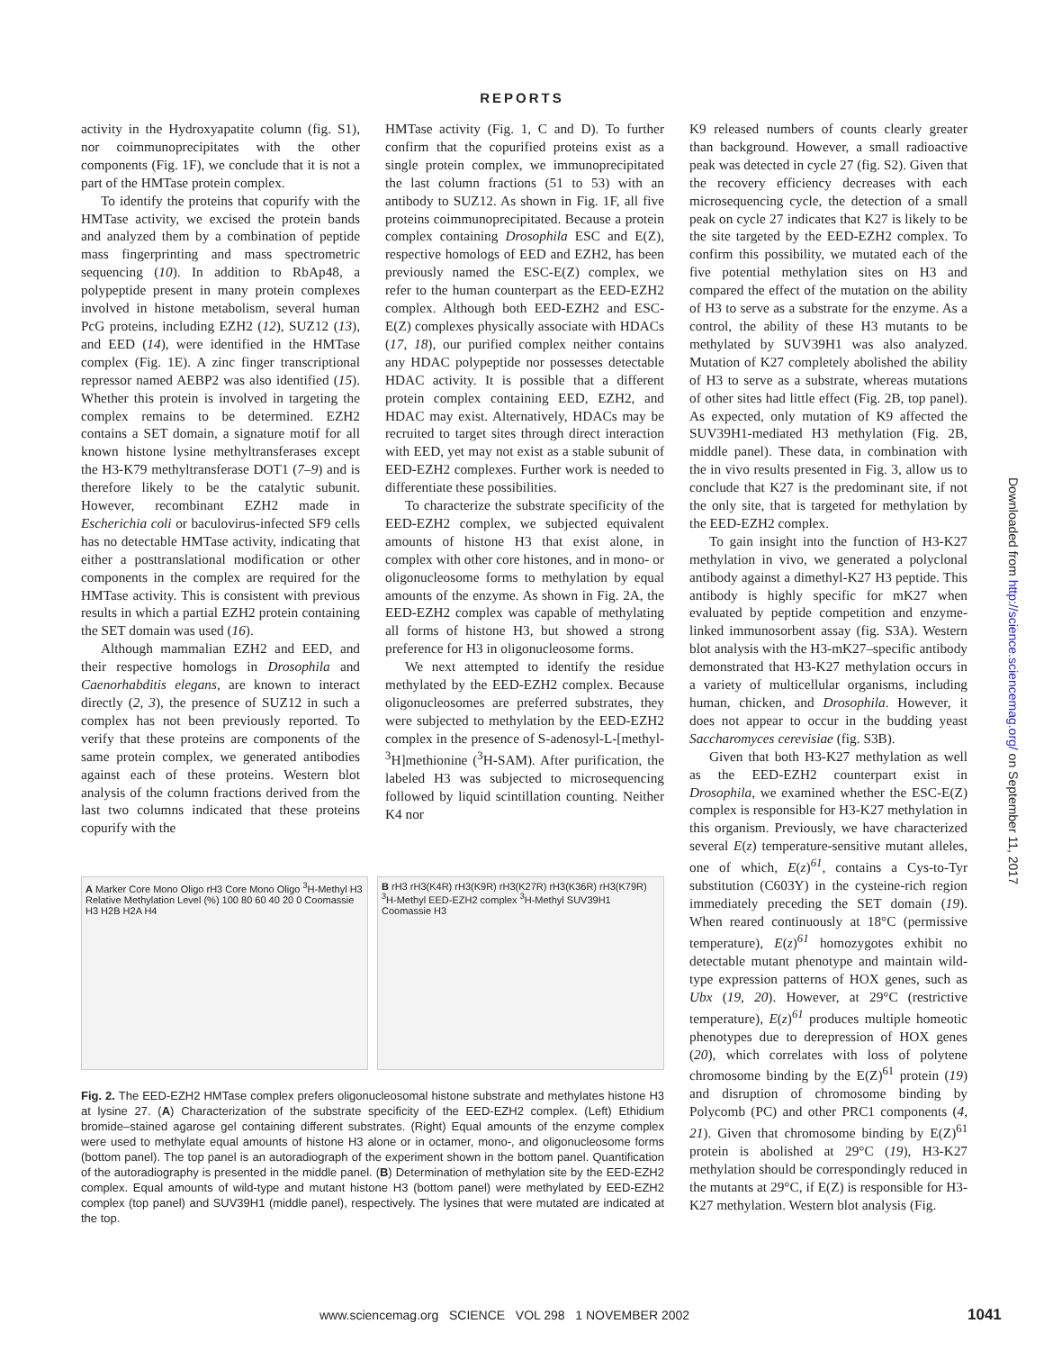REPORTS
activity in the Hydroxyapatite column (fig. S1), nor coimmunoprecipitates with the other components (Fig. 1F), we conclude that it is not a part of the HMTase protein complex.
To identify the proteins that copurify with the HMTase activity, we excised the protein bands and analyzed them by a combination of peptide mass fingerprinting and mass spectrometric sequencing (10). In addition to RbAp48, a polypeptide present in many protein complexes involved in histone metabolism, several human PcG proteins, including EZH2 (12), SUZ12 (13), and EED (14), were identified in the HMTase complex (Fig. 1E). A zinc finger transcriptional repressor named AEBP2 was also identified (15). Whether this protein is involved in targeting the complex remains to be determined. EZH2 contains a SET domain, a signature motif for all known histone lysine methyltransferases except the H3-K79 methyltransferase DOT1 (7–9) and is therefore likely to be the catalytic subunit. However, recombinant EZH2 made in Escherichia coli or baculovirus-infected SF9 cells has no detectable HMTase activity, indicating that either a posttranslational modification or other components in the complex are required for the HMTase activity. This is consistent with previous results in which a partial EZH2 protein containing the SET domain was used (16).
Although mammalian EZH2 and EED, and their respective homologs in Drosophila and Caenorhabditis elegans, are known to interact directly (2, 3), the presence of SUZ12 in such a complex has not been previously reported. To verify that these proteins are components of the same protein complex, we generated antibodies against each of these proteins. Western blot analysis of the column fractions derived from the last two columns indicated that these proteins copurify with the
HMTase activity (Fig. 1, C and D). To further confirm that the copurified proteins exist as a single protein complex, we immunoprecipitated the last column fractions (51 to 53) with an antibody to SUZ12. As shown in Fig. 1F, all five proteins coimmunoprecipitated. Because a protein complex containing Drosophila ESC and E(Z), respective homologs of EED and EZH2, has been previously named the ESC-E(Z) complex, we refer to the human counterpart as the EED-EZH2 complex. Although both EED-EZH2 and ESC-E(Z) complexes physically associate with HDACs (17, 18), our purified complex neither contains any HDAC polypeptide nor possesses detectable HDAC activity. It is possible that a different protein complex containing EED, EZH2, and HDAC may exist. Alternatively, HDACs may be recruited to target sites through direct interaction with EED, yet may not exist as a stable subunit of EED-EZH2 complexes. Further work is needed to differentiate these possibilities.
To characterize the substrate specificity of the EED-EZH2 complex, we subjected equivalent amounts of histone H3 that exist alone, in complex with other core histones, and in mono- or oligonucleosome forms to methylation by equal amounts of the enzyme. As shown in Fig. 2A, the EED-EZH2 complex was capable of methylating all forms of histone H3, but showed a strong preference for H3 in oligonucleosome forms.
We next attempted to identify the residue methylated by the EED-EZH2 complex. Because oligonucleosomes are preferred substrates, they were subjected to methylation by the EED-EZH2 complex in the presence of S-adenosyl-L-[methyl-<sup>3</sup>H]methionine (<sup>3</sup>H-SAM). After purification, the labeled H3 was subjected to microsequencing followed by liquid scintillation counting. Neither K4 nor
A Marker Core Mono Oligo rH3 Core Mono Oligo <sup>3</sup>H-Methyl H3 Relative Methylation Level (%) 100 80 60 40 20 0 Coomassie H3 H2B H2A H4
B rH3 rH3(K4R) rH3(K9R) rH3(K27R) rH3(K36R) rH3(K79R) <sup>3</sup>H-Methyl EED-EZH2 complex <sup>3</sup>H-Methyl SUV39H1 Coomassie H3
Fig. 2. The EED-EZH2 HMTase complex prefers oligonucleosomal histone substrate and methylates histone H3 at lysine 27. (A) Characterization of the substrate specificity of the EED-EZH2 complex. (Left) Ethidium bromide–stained agarose gel containing different substrates. (Right) Equal amounts of the enzyme complex were used to methylate equal amounts of histone H3 alone or in octamer, mono-, and oligonucleosome forms (bottom panel). The top panel is an autoradiograph of the experiment shown in the bottom panel. Quantification of the autoradiography is presented in the middle panel. (B) Determination of methylation site by the EED-EZH2 complex. Equal amounts of wild-type and mutant histone H3 (bottom panel) were methylated by EED-EZH2 complex (top panel) and SUV39H1 (middle panel), respectively. The lysines that were mutated are indicated at the top.
K9 released numbers of counts clearly greater than background. However, a small radioactive peak was detected in cycle 27 (fig. S2). Given that the recovery efficiency decreases with each microsequencing cycle, the detection of a small peak on cycle 27 indicates that K27 is likely to be the site targeted by the EED-EZH2 complex. To confirm this possibility, we mutated each of the five potential methylation sites on H3 and compared the effect of the mutation on the ability of H3 to serve as a substrate for the enzyme. As a control, the ability of these H3 mutants to be methylated by SUV39H1 was also analyzed. Mutation of K27 completely abolished the ability of H3 to serve as a substrate, whereas mutations of other sites had little effect (Fig. 2B, top panel). As expected, only mutation of K9 affected the SUV39H1-mediated H3 methylation (Fig. 2B, middle panel). These data, in combination with the in vivo results presented in Fig. 3, allow us to conclude that K27 is the predominant site, if not the only site, that is targeted for methylation by the EED-EZH2 complex.
To gain insight into the function of H3-K27 methylation in vivo, we generated a polyclonal antibody against a dimethyl-K27 H3 peptide. This antibody is highly specific for mK27 when evaluated by peptide competition and enzyme-linked immunosorbent assay (fig. S3A). Western blot analysis with the H3-mK27–specific antibody demonstrated that H3-K27 methylation occurs in a variety of multicellular organisms, including human, chicken, and Drosophila. However, it does not appear to occur in the budding yeast Saccharomyces cerevisiae (fig. S3B).
Given that both H3-K27 methylation as well as the EED-EZH2 counterpart exist in Drosophila, we examined whether the ESC-E(Z) complex is responsible for H3-K27 methylation in this organism. Previously, we have characterized several E(z) temperature-sensitive mutant alleles, one of which, E(z)<sup>61</sup>, contains a Cys-to-Tyr substitution (C603Y) in the cysteine-rich region immediately preceding the SET domain (19). When reared continuously at 18°C (permissive temperature), E(z)<sup>61</sup> homozygotes exhibit no detectable mutant phenotype and maintain wild-type expression patterns of HOX genes, such as Ubx (19, 20). However, at 29°C (restrictive temperature), E(z)<sup>61</sup> produces multiple homeotic phenotypes due to derepression of HOX genes (20), which correlates with loss of polytene chromosome binding by the E(Z)<sup>61</sup> protein (19) and disruption of chromosome binding by Polycomb (PC) and other PRC1 components (4, 21). Given that chromosome binding by E(Z)<sup>61</sup> protein is abolished at 29°C (19), H3-K27 methylation should be correspondingly reduced in the mutants at 29°C, if E(Z) is responsible for H3-K27 methylation. Western blot analysis (Fig.
Downloaded from http://science.sciencemag.org/ on September 11, 2017
www.sciencemag.org SCIENCE VOL 298 1 NOVEMBER 2002
1041